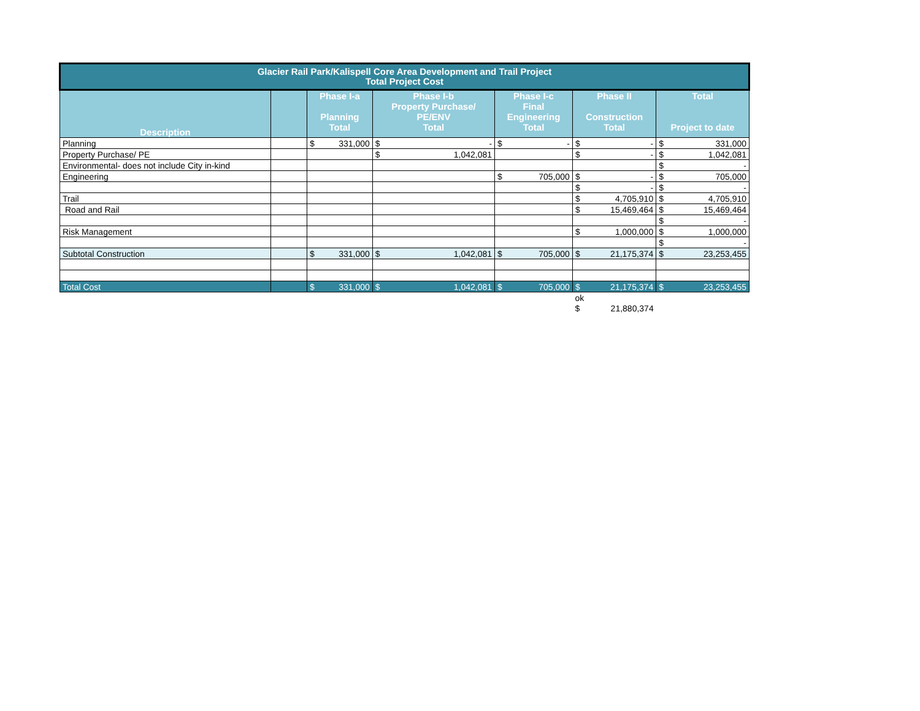| Glacier Rail Park/Kalispell Core Area Development and Trail Project Total Project Cost | | | | | | | | | | | |
| Description | | Phase I-a Planning Total | | Phase I-b Property Purchase/ PE/ENV Total | | Phase I-c Final Engineering Total | | Phase II Construction Total | | Total Project to date | |
| Planning | | $ | 331,000 | $ | - | $ | - | $ | - | $ | 331,000 |
| Property Purchase/ PE | | | | $ | 1,042,081 | | | $ | - | $ | 1,042,081 |
| Environmental- does not include City in-kind | | | | | | | | | | $ | - |
| Engineering | | | | | | $ | 705,000 | $ | - | $ | 705,000 |
| | | | | | | | | $ | - | $ | - |
| Trail | | | | | | | | $ | 4,705,910 | $ | 4,705,910 |
| Road and Rail | | | | | | | | $ | 15,469,464 | $ | 15,469,464 |
| | | | | | | | | | | $ | - |
| Risk Management | | | | | | | | $ | 1,000,000 | $ | 1,000,000 |
| | | | | | | | | | | $ | - |
| Subtotal Construction | | $ | 331,000 | $ | 1,042,081 | $ | 705,000 | $ | 21,175,374 | $ | 23,253,455 |
| Total Cost | | $ | 331,000 | $ | 1,042,081 | $ | 705,000 | $ | 21,175,374 | $ | 23,253,455 |
| | | | | | | | | ok | | | |
| | | | | | | | | $ | 21,880,374 | | |